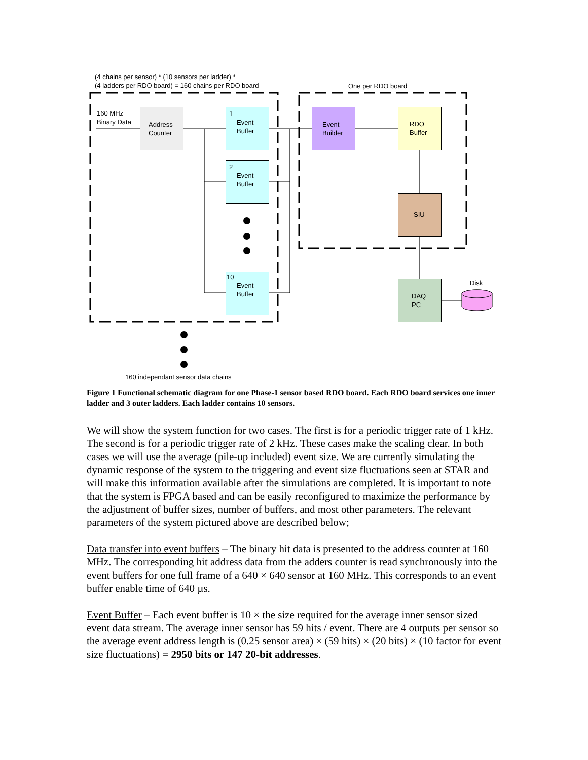(4 chains per sensor) * (10 sensors per ladder) *
(4 ladders per RDO board) = 160 chains per RDO board
One per RDO board
160 MHz
Binary Data
Address Counter
1
Event
Buffer
2
Event
Buffer
10
Event
Buffer
Event Builder
RDO Buffer
SIU
DAQ
PC
Disk
160 independant sensor data chains
Figure 1 Functional schematic diagram for one Phase-1 sensor based RDO board. Each RDO board services one inner ladder and 3 outer ladders. Each ladder contains 10 sensors.
We will show the system function for two cases. The first is for a periodic trigger rate of 1 kHz. The second is for a periodic trigger rate of 2 kHz. These cases make the scaling clear. In both cases we will use the average (pile-up included) event size. We are currently simulating the dynamic response of the system to the triggering and event size fluctuations seen at STAR and will make this information available after the simulations are completed. It is important to note that the system is FPGA based and can be easily reconfigured to maximize the performance by the adjustment of buffer sizes, number of buffers, and most other parameters. The relevant parameters of the system pictured above are described below;
Data transfer into event buffers – The binary hit data is presented to the address counter at 160 MHz. The corresponding hit address data from the adders counter is read synchronously into the event buffers for one full frame of a 640 × 640 sensor at 160 MHz. This corresponds to an event buffer enable time of 640 µs.
Event Buffer – Each event buffer is 10 × the size required for the average inner sensor sized event data stream. The average inner sensor has 59 hits / event. There are 4 outputs per sensor so the average event address length is (0.25 sensor area) × (59 hits) × (20 bits) × (10 factor for event size fluctuations) = 2950 bits or 147 20-bit addresses.